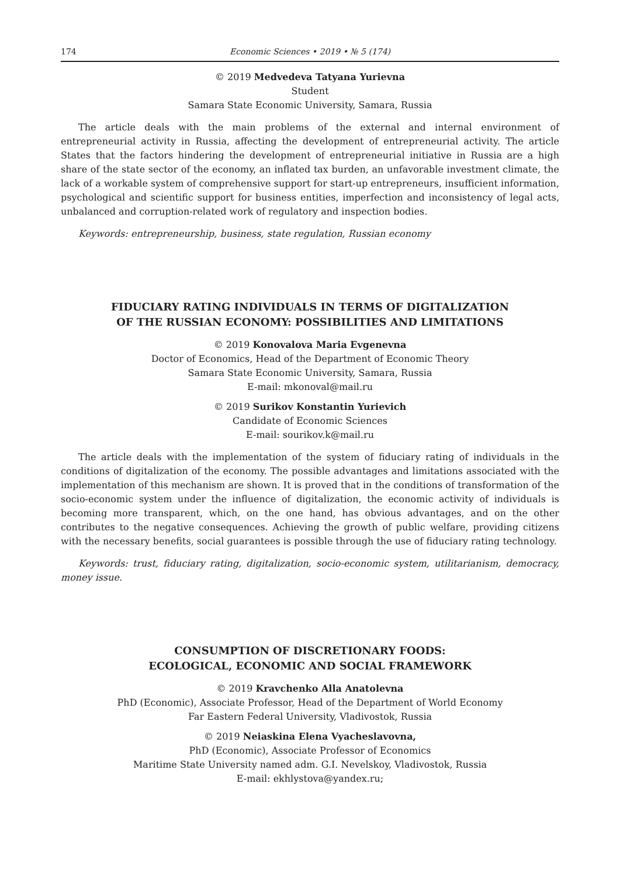174 Economic Sciences • 2019 • № 5 (174)
© 2019 Medvedeva Tatyana Yurievna
Student
Samara State Economic University, Samara, Russia
The article deals with the main problems of the external and internal environment of entrepreneurial activity in Russia, affecting the development of entrepreneurial activity. The article States that the factors hindering the development of entrepreneurial initiative in Russia are a high share of the state sector of the economy, an inflated tax burden, an unfavorable investment climate, the lack of a workable system of comprehensive support for start-up entrepreneurs, insufficient information, psychological and scientific support for business entities, imperfection and inconsistency of legal acts, unbalanced and corruption-related work of regulatory and inspection bodies.
Keywords: entrepreneurship, business, state regulation, Russian economy
FIDUCIARY RATING INDIVIDUALS IN TERMS OF DIGITALIZATION
OF THE RUSSIAN ECONOMY: POSSIBILITIES AND LIMITATIONS
© 2019 Konovalova Maria Evgenevna
Doctor of Economics, Head of the Department of Economic Theory
Samara State Economic University, Samara, Russia
E-mail: mkonoval@mail.ru
© 2019 Surikov Konstantin Yurievich
Candidate of Economic Sciences
E-mail: sourikov.k@mail.ru
The article deals with the implementation of the system of fiduciary rating of individuals in the conditions of digitalization of the economy. The possible advantages and limitations associated with the implementation of this mechanism are shown. It is proved that in the conditions of transformation of the socio-economic system under the influence of digitalization, the economic activity of individuals is becoming more transparent, which, on the one hand, has obvious advantages, and on the other contributes to the negative consequences. Achieving the growth of public welfare, providing citizens with the necessary benefits, social guarantees is possible through the use of fiduciary rating technology.
Keywords: trust, fiduciary rating, digitalization, socio-economic system, utilitarianism, democracy, money issue.
CONSUMPTION OF DISCRETIONARY FOODS:
ECOLOGICAL, ECONOMIC AND SOCIAL FRAMEWORK
© 2019 Kravchenko Alla Anatolevna
PhD (Economic), Associate Professor, Head of the Department of World Economy
Far Eastern Federal University, Vladivostok, Russia
© 2019 Neiaskina Elena Vyacheslavovna,
PhD (Economic), Associate Professor of Economics
Maritime State University named adm. G.I. Nevelskoy, Vladivostok, Russia
E-mail: ekhlystova@yandex.ru;